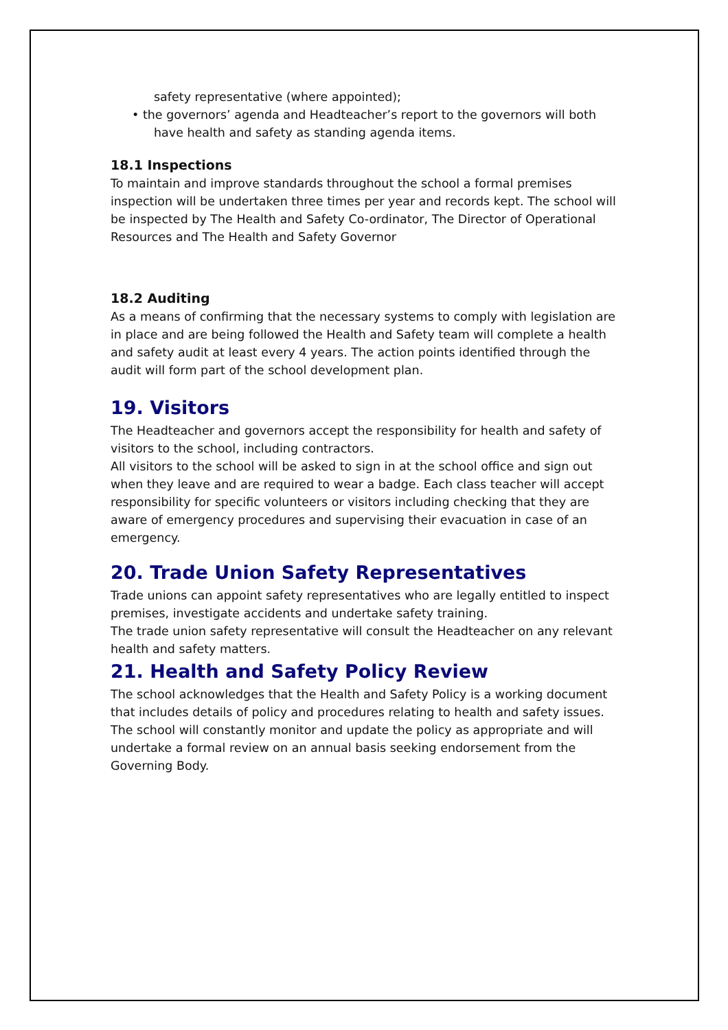safety representative (where appointed);
• the governors’ agenda and Headteacher’s report to the governors will both have health and safety as standing agenda items.
18.1 Inspections
To maintain and improve standards throughout the school a formal premises inspection will be undertaken three times per year and records kept. The school will be inspected by The Health and Safety Co-ordinator, The Director of Operational Resources and The Health and Safety Governor
18.2 Auditing
As a means of confirming that the necessary systems to comply with legislation are in place and are being followed the Health and Safety team will complete a health and safety audit at least every 4 years. The action points identified through the audit will form part of the school development plan.
19. Visitors
The Headteacher and governors accept the responsibility for health and safety of visitors to the school, including contractors.
All visitors to the school will be asked to sign in at the school office and sign out when they leave and are required to wear a badge. Each class teacher will accept responsibility for specific volunteers or visitors including checking that they are aware of emergency procedures and supervising their evacuation in case of an emergency.
20. Trade Union Safety Representatives
Trade unions can appoint safety representatives who are legally entitled to inspect premises, investigate accidents and undertake safety training.
The trade union safety representative will consult the Headteacher on any relevant health and safety matters.
21. Health and Safety Policy Review
The school acknowledges that the Health and Safety Policy is a working document that includes details of policy and procedures relating to health and safety issues. The school will constantly monitor and update the policy as appropriate and will undertake a formal review on an annual basis seeking endorsement from the Governing Body.